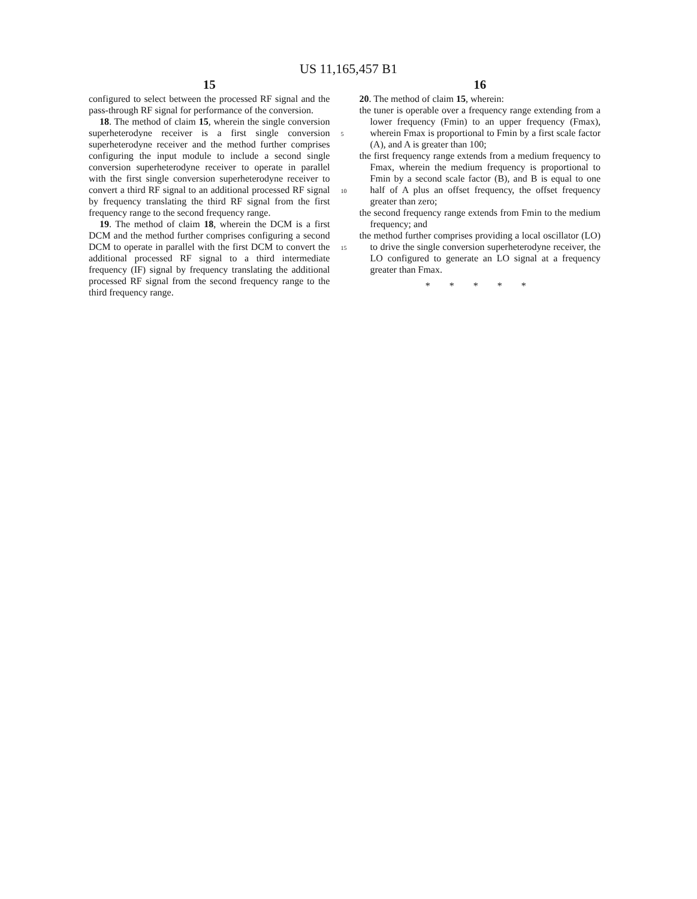US 11,165,457 B1
15
configured to select between the processed RF signal and the pass-through RF signal for performance of the conversion.
18. The method of claim 15, wherein the single conversion superheterodyne receiver is a first single conversion superheterodyne receiver and the method further comprises configuring the input module to include a second single conversion superheterodyne receiver to operate in parallel with the first single conversion superheterodyne receiver to convert a third RF signal to an additional processed RF signal by frequency translating the third RF signal from the first frequency range to the second frequency range.
19. The method of claim 18, wherein the DCM is a first DCM and the method further comprises configuring a second DCM to operate in parallel with the first DCM to convert the additional processed RF signal to a third intermediate frequency (IF) signal by frequency translating the additional processed RF signal from the second frequency range to the third frequency range.
5
10
15
16
20. The method of claim 15, wherein:
the tuner is operable over a frequency range extending from a lower frequency (Fmin) to an upper frequency (Fmax), wherein Fmax is proportional to Fmin by a first scale factor (A), and A is greater than 100;
the first frequency range extends from a medium frequency to Fmax, wherein the medium frequency is proportional to Fmin by a second scale factor (B), and B is equal to one half of A plus an offset frequency, the offset frequency greater than zero;
the second frequency range extends from Fmin to the medium frequency; and
the method further comprises providing a local oscillator (LO) to drive the single conversion superheterodyne receiver, the LO configured to generate an LO signal at a frequency greater than Fmax.
* * * * *